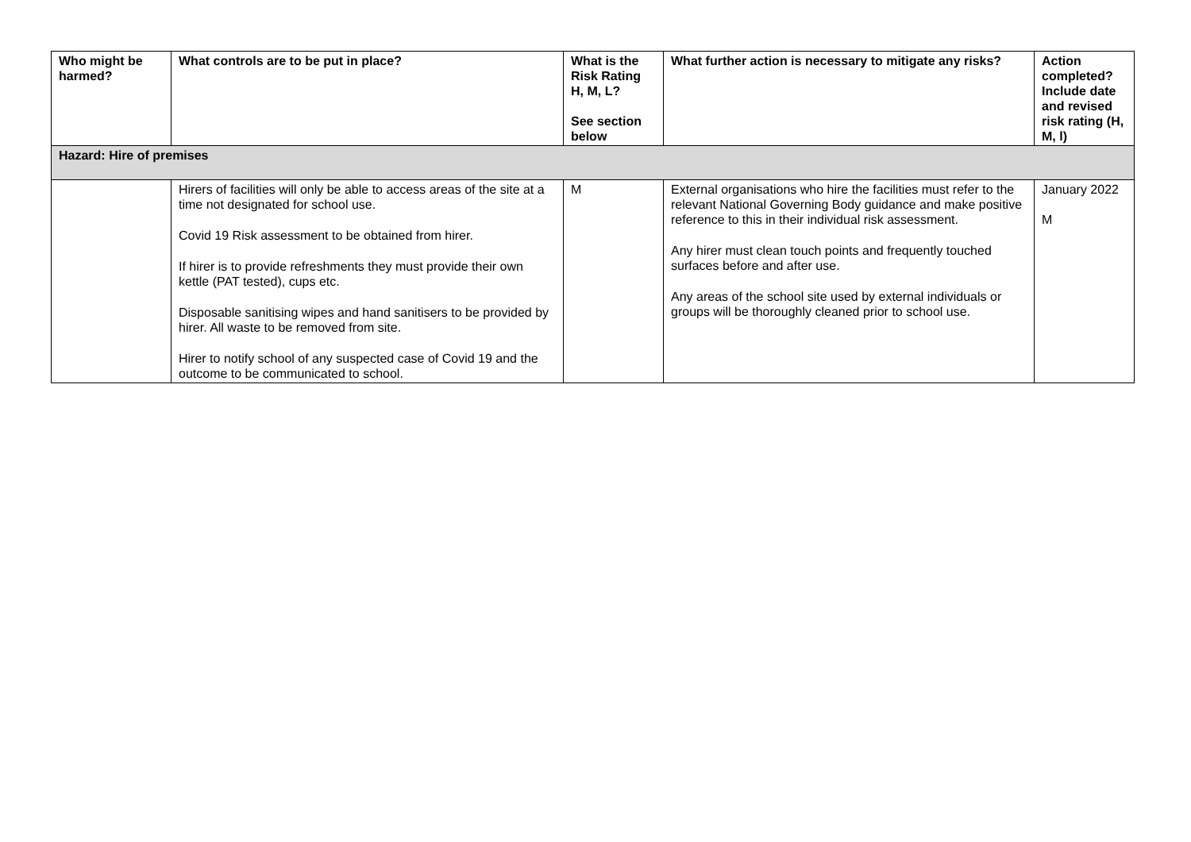| Who might be harmed? | What controls are to be put in place? | What is the Risk Rating H, M, L? See section below | What further action is necessary to mitigate any risks? | Action completed? Include date and revised risk rating (H, M, l) |
| --- | --- | --- | --- | --- |
| Hazard: Hire of premises | | | | |
| | Hirers of facilities will only be able to access areas of the site at a time not designated for school use. Covid 19 Risk assessment to be obtained from hirer. If hirer is to provide refreshments they must provide their own kettle (PAT tested), cups etc. Disposable sanitising wipes and hand sanitisers to be provided by hirer. All waste to be removed from site. Hirer to notify school of any suspected case of Covid 19 and the outcome to be communicated to school. | M | External organisations who hire the facilities must refer to the relevant National Governing Body guidance and make positive reference to this in their individual risk assessment. Any hirer must clean touch points and frequently touched surfaces before and after use. Any areas of the school site used by external individuals or groups will be thoroughly cleaned prior to school use. | January 2022 M |